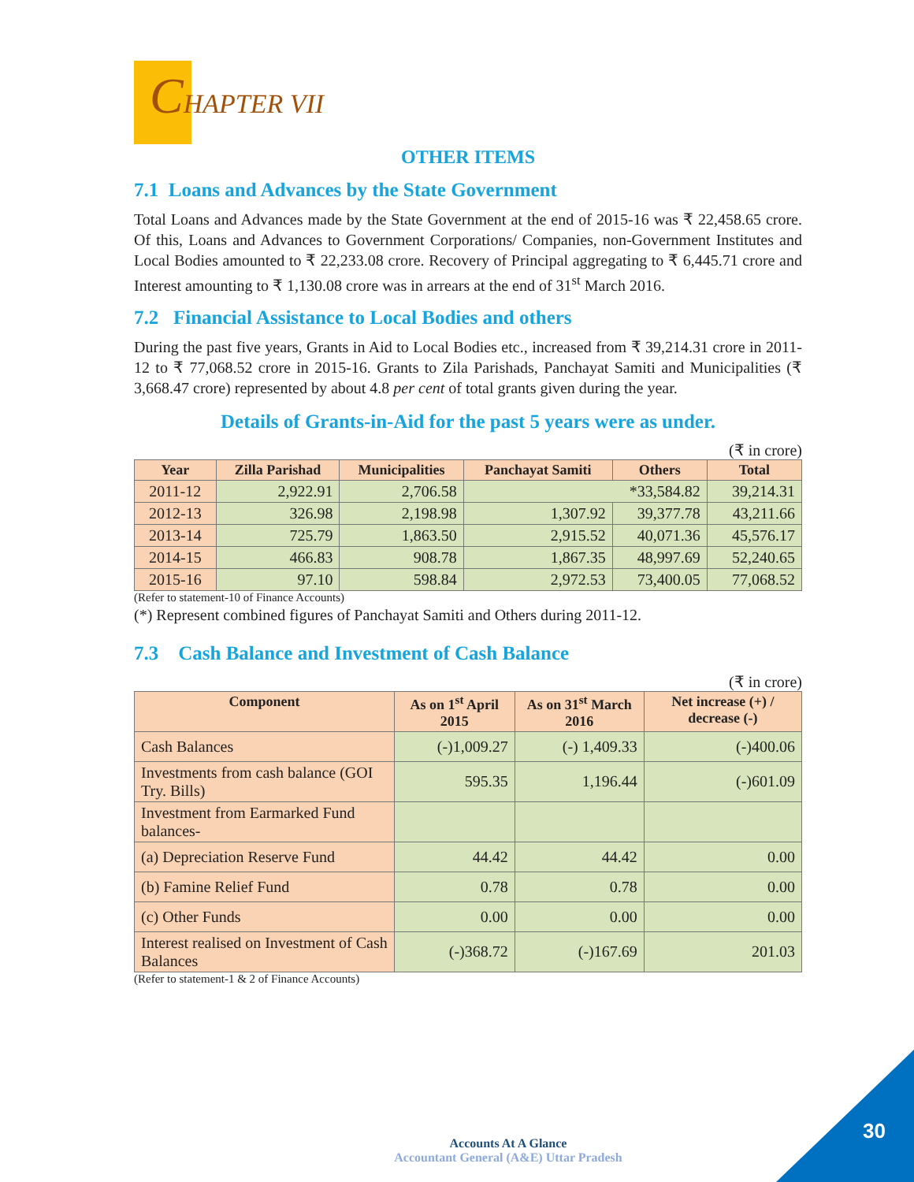CHAPTER VII
OTHER ITEMS
7.1 Loans and Advances by the State Government
Total Loans and Advances made by the State Government at the end of 2015-16 was ₹ 22,458.65 crore. Of this, Loans and Advances to Government Corporations/ Companies, non-Government Institutes and Local Bodies amounted to ₹ 22,233.08 crore. Recovery of Principal aggregating to ₹ 6,445.71 crore and Interest amounting to ₹ 1,130.08 crore was in arrears at the end of 31<sup>st</sup> March 2016.
7.2 Financial Assistance to Local Bodies and others
During the past five years, Grants in Aid to Local Bodies etc., increased from ₹ 39,214.31 crore in 2011-12 to ₹ 77,068.52 crore in 2015-16. Grants to Zila Parishads, Panchayat Samiti and Municipalities (₹ 3,668.47 crore) represented by about 4.8 per cent of total grants given during the year.
Details of Grants-in-Aid for the past 5 years were as under.
(₹ in crore)
| Year | Zilla Parishad | Municipalities | Panchayat Samiti | Others | Total |
| --- | --- | --- | --- | --- | --- |
| 2011-12 | 2,922.91 | 2,706.58 | *33,584.82 | | 39,214.31 |
| 2012-13 | 326.98 | 2,198.98 | 1,307.92 | 39,377.78 | 43,211.66 |
| 2013-14 | 725.79 | 1,863.50 | 2,915.52 | 40,071.36 | 45,576.17 |
| 2014-15 | 466.83 | 908.78 | 1,867.35 | 48,997.69 | 52,240.65 |
| 2015-16 | 97.10 | 598.84 | 2,972.53 | 73,400.05 | 77,068.52 |
(Refer to statement-10 of Finance Accounts)
(*) Represent combined figures of Panchayat Samiti and Others during 2011-12.
7.3 Cash Balance and Investment of Cash Balance
(₹ in crore)
| Component | As on 1<sup>st</sup> April 2015 | As on 31<sup>st</sup> March 2016 | Net increase (+) / decrease (-) |
| --- | --- | --- | --- |
| Cash Balances | (-)1,009.27 | (-) 1,409.33 | (-)400.06 |
| Investments from cash balance (GOI Try. Bills) | 595.35 | 1,196.44 | (-)601.09 |
| Investment from Earmarked Fund balances- | | | |
| (a) Depreciation Reserve Fund | 44.42 | 44.42 | 0.00 |
| (b) Famine Relief Fund | 0.78 | 0.78 | 0.00 |
| (c) Other Funds | 0.00 | 0.00 | 0.00 |
| Interest realised on Investment of Cash Balances | (-)368.72 | (-)167.69 | 201.03 |
(Refer to statement-1 & 2 of Finance Accounts)
Accounts At A Glance
Accountant General (A&E) Uttar Pradesh
30